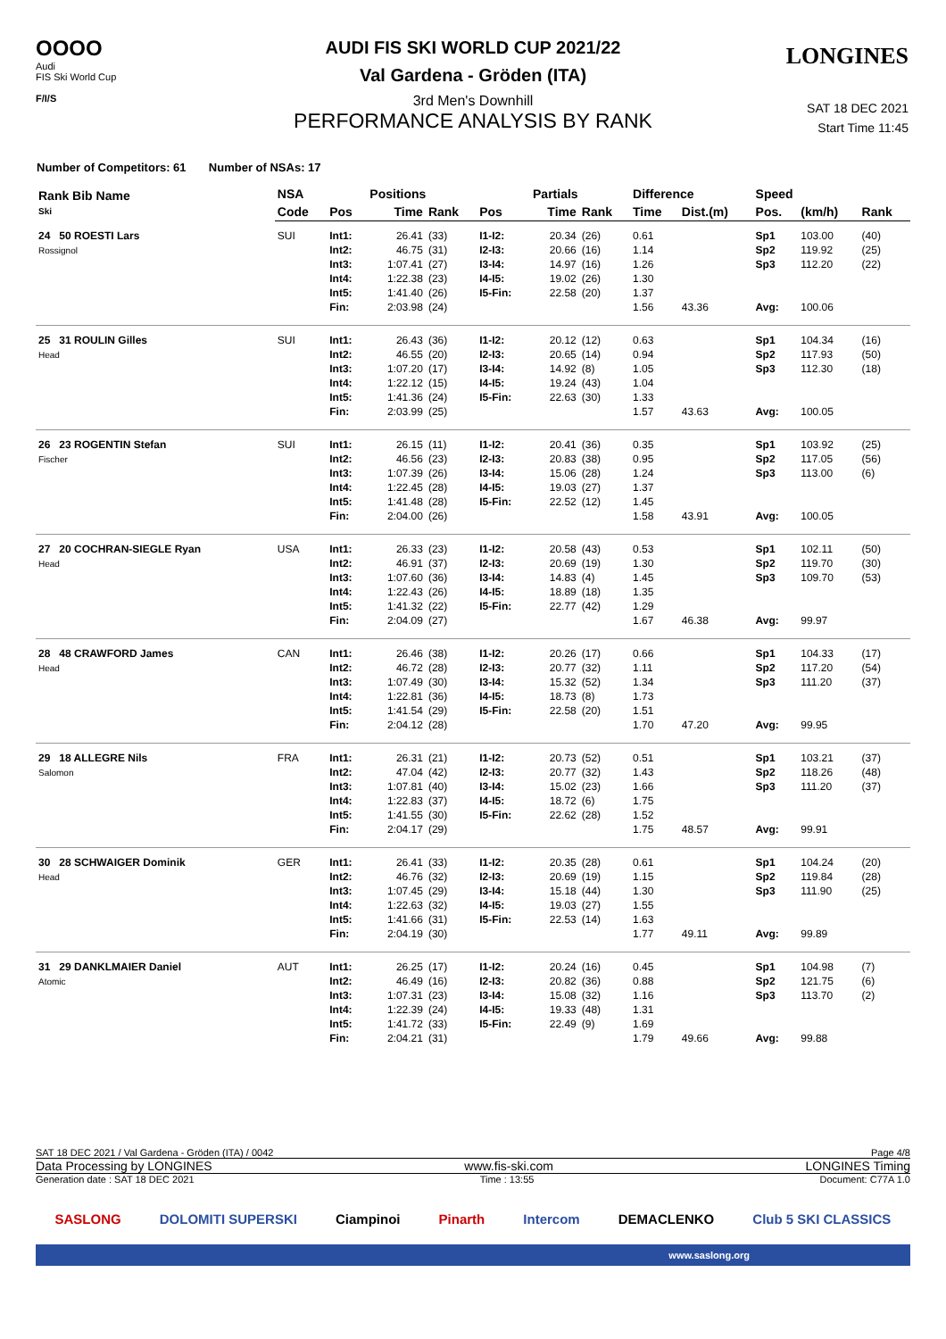OOOO
Audi
FIS Ski World Cup
F/I/S
LONGINES
AUDI FIS SKI WORLD CUP 2021/22
Val Gardena - Gröden (ITA)
3rd Men's Downhill
PERFORMANCE ANALYSIS BY RANK
SAT 18 DEC 2021
Start Time 11:45
Number of Competitors: 61 Number of NSAs: 17
| Rank Bib Name Ski | NSA | | Positions | | | Partials | | Difference | | Speed | | |
| --- | --- | --- | --- | --- | --- | --- | --- | --- | --- | --- | --- | --- |
| | Code | Pos | Time | Rank | Pos | Time | Rank | Time | Dist.(m) | Pos. | (km/h) | Rank |
| 24 50 ROESTI Lars Rossignol | SUI | Int1: | 26.41 | (33) | I1-I2: | 20.34 | (26) | 0.61 | | Sp1 | 103.00 | (40) |
| | | Int2: | 46.75 | (31) | I2-I3: | 20.66 | (16) | 1.14 | | Sp2 | 119.92 | (25) |
| | | Int3: | 1:07.41 | (27) | I3-I4: | 14.97 | (16) | 1.26 | | Sp3 | 112.20 | (22) |
| | | Int4: | 1:22.38 | (23) | I4-I5: | 19.02 | (26) | 1.30 | | | | |
| | | Int5: | 1:41.40 | (26) | I5-Fin: | 22.58 | (20) | 1.37 | | | | |
| | | Fin: | 2:03.98 | (24) | | | | 1.56 | 43.36 | Avg: | 100.06 | |
| 25 31 ROULIN Gilles Head | SUI | Int1: | 26.43 | (36) | I1-I2: | 20.12 | (12) | 0.63 | | Sp1 | 104.34 | (16) |
| | | Int2: | 46.55 | (20) | I2-I3: | 20.65 | (14) | 0.94 | | Sp2 | 117.93 | (50) |
| | | Int3: | 1:07.20 | (17) | I3-I4: | 14.92 | (8) | 1.05 | | Sp3 | 112.30 | (18) |
| | | Int4: | 1:22.12 | (15) | I4-I5: | 19.24 | (43) | 1.04 | | | | |
| | | Int5: | 1:41.36 | (24) | I5-Fin: | 22.63 | (30) | 1.33 | | | | |
| | | Fin: | 2:03.99 | (25) | | | | 1.57 | 43.63 | Avg: | 100.05 | |
| 26 23 ROGENTIN Stefan Fischer | SUI | Int1: | 26.15 | (11) | I1-I2: | 20.41 | (36) | 0.35 | | Sp1 | 103.92 | (25) |
| | | Int2: | 46.56 | (23) | I2-I3: | 20.83 | (38) | 0.95 | | Sp2 | 117.05 | (56) |
| | | Int3: | 1:07.39 | (26) | I3-I4: | 15.06 | (28) | 1.24 | | Sp3 | 113.00 | (6) |
| | | Int4: | 1:22.45 | (28) | I4-I5: | 19.03 | (27) | 1.37 | | | | |
| | | Int5: | 1:41.48 | (28) | I5-Fin: | 22.52 | (12) | 1.45 | | | | |
| | | Fin: | 2:04.00 | (26) | | | | 1.58 | 43.91 | Avg: | 100.05 | |
| 27 20 COCHRAN-SIEGLE Ryan Head | USA | Int1: | 26.33 | (23) | I1-I2: | 20.58 | (43) | 0.53 | | Sp1 | 102.11 | (50) |
| | | Int2: | 46.91 | (37) | I2-I3: | 20.69 | (19) | 1.30 | | Sp2 | 119.70 | (30) |
| | | Int3: | 1:07.60 | (36) | I3-I4: | 14.83 | (4) | 1.45 | | Sp3 | 109.70 | (53) |
| | | Int4: | 1:22.43 | (26) | I4-I5: | 18.89 | (18) | 1.35 | | | | |
| | | Int5: | 1:41.32 | (22) | I5-Fin: | 22.77 | (42) | 1.29 | | | | |
| | | Fin: | 2:04.09 | (27) | | | | 1.67 | 46.38 | Avg: | 99.97 | |
| 28 48 CRAWFORD James Head | CAN | Int1: | 26.46 | (38) | I1-I2: | 20.26 | (17) | 0.66 | | Sp1 | 104.33 | (17) |
| | | Int2: | 46.72 | (28) | I2-I3: | 20.77 | (32) | 1.11 | | Sp2 | 117.20 | (54) |
| | | Int3: | 1:07.49 | (30) | I3-I4: | 15.32 | (52) | 1.34 | | Sp3 | 111.20 | (37) |
| | | Int4: | 1:22.81 | (36) | I4-I5: | 18.73 | (8) | 1.73 | | | | |
| | | Int5: | 1:41.54 | (29) | I5-Fin: | 22.58 | (20) | 1.51 | | | | |
| | | Fin: | 2:04.12 | (28) | | | | 1.70 | 47.20 | Avg: | 99.95 | |
| 29 18 ALLEGRE Nils Salomon | FRA | Int1: | 26.31 | (21) | I1-I2: | 20.73 | (52) | 0.51 | | Sp1 | 103.21 | (37) |
| | | Int2: | 47.04 | (42) | I2-I3: | 20.77 | (32) | 1.43 | | Sp2 | 118.26 | (48) |
| | | Int3: | 1:07.81 | (40) | I3-I4: | 15.02 | (23) | 1.66 | | Sp3 | 111.20 | (37) |
| | | Int4: | 1:22.83 | (37) | I4-I5: | 18.72 | (6) | 1.75 | | | | |
| | | Int5: | 1:41.55 | (30) | I5-Fin: | 22.62 | (28) | 1.52 | | | | |
| | | Fin: | 2:04.17 | (29) | | | | 1.75 | 48.57 | Avg: | 99.91 | |
| 30 28 SCHWAIGER Dominik Head | GER | Int1: | 26.41 | (33) | I1-I2: | 20.35 | (28) | 0.61 | | Sp1 | 104.24 | (20) |
| | | Int2: | 46.76 | (32) | I2-I3: | 20.69 | (19) | 1.15 | | Sp2 | 119.84 | (28) |
| | | Int3: | 1:07.45 | (29) | I3-I4: | 15.18 | (44) | 1.30 | | Sp3 | 111.90 | (25) |
| | | Int4: | 1:22.63 | (32) | I4-I5: | 19.03 | (27) | 1.55 | | | | |
| | | Int5: | 1:41.66 | (31) | I5-Fin: | 22.53 | (14) | 1.63 | | | | |
| | | Fin: | 2:04.19 | (30) | | | | 1.77 | 49.11 | Avg: | 99.89 | |
| 31 29 DANKLMAIER Daniel Atomic | AUT | Int1: | 26.25 | (17) | I1-I2: | 20.24 | (16) | 0.45 | | Sp1 | 104.98 | (7) |
| | | Int2: | 46.49 | (16) | I2-I3: | 20.82 | (36) | 0.88 | | Sp2 | 121.75 | (6) |
| | | Int3: | 1:07.31 | (23) | I3-I4: | 15.08 | (32) | 1.16 | | Sp3 | 113.70 | (2) |
| | | Int4: | 1:22.39 | (24) | I4-I5: | 19.33 | (48) | 1.31 | | | | |
| | | Int5: | 1:41.72 | (33) | I5-Fin: | 22.49 | (9) | 1.69 | | | | |
| | | Fin: | 2:04.21 | (31) | | | | 1.79 | 49.66 | Avg: | 99.88 | |
SAT 18 DEC 2021 / Val Gardena - Gröden (ITA) / 0042 Page 4/8
Data Processing by LONGINES www.fis-ski.com LONGINES Timing
Generation date : SAT 18 DEC 2021 Time : 13:55 Document: C77A 1.0
SASLONG DOLOMITI SUPERSKI Ciampinoi Pinarth Intercom DEMACLENKO Club 5 SKI CLASSICS
www.saslong.org